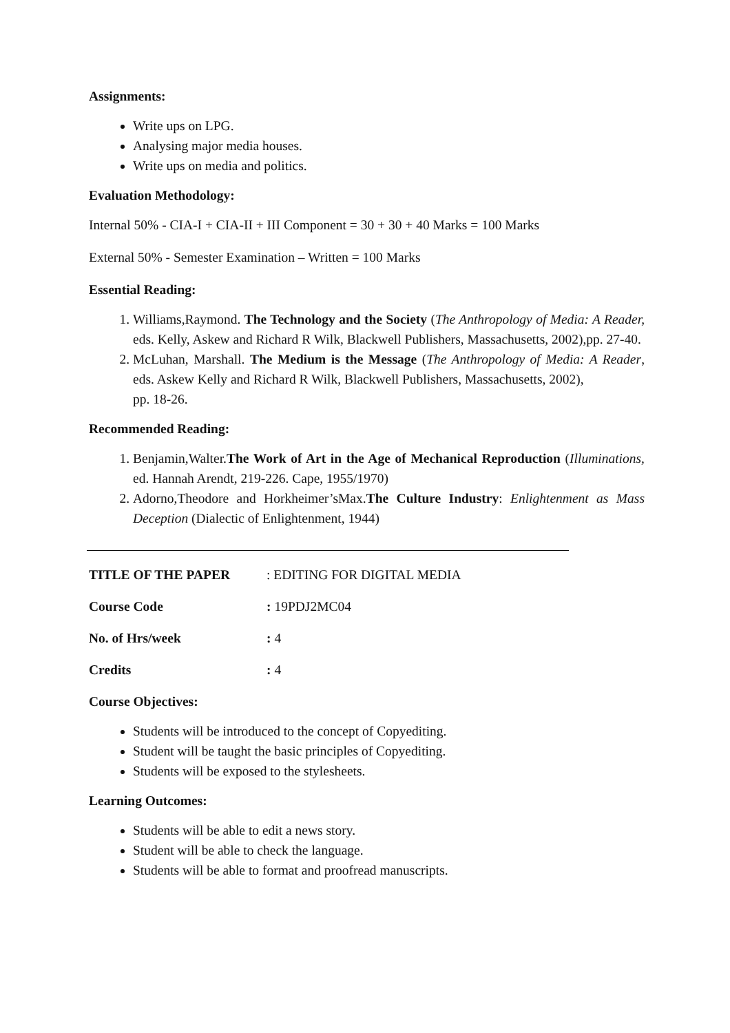Assignments:
Write ups on LPG.
Analysing major media houses.
Write ups on media and politics.
Evaluation Methodology:
Internal 50% - CIA-I + CIA-II + III Component = 30 + 30 + 40 Marks = 100 Marks
External 50% - Semester Examination – Written = 100 Marks
Essential Reading:
1. Williams,Raymond. The Technology and the Society (The Anthropology of Media: A Reader, eds. Kelly, Askew and Richard R Wilk, Blackwell Publishers, Massachusetts, 2002),pp. 27-40.
2. McLuhan, Marshall. The Medium is the Message (The Anthropology of Media: A Reader, eds. Askew Kelly and Richard R Wilk, Blackwell Publishers, Massachusetts, 2002),
pp. 18-26.
Recommended Reading:
1. Benjamin,Walter.The Work of Art in the Age of Mechanical Reproduction (Illuminations, ed. Hannah Arendt, 219-226. Cape, 1955/1970)
2. Adorno,Theodore and Horkheimer’sMax.The Culture Industry: Enlightenment as Mass Deception (Dialectic of Enlightenment, 1944)
TITLE OF THE PAPER: EDITING FOR DIGITAL MEDIA
Course Code: 19PDJ2MC04
No. of Hrs/week: 4
Credits: 4
Course Objectives:
Students will be introduced to the concept of Copyediting.
Student will be taught the basic principles of Copyediting.
Students will be exposed to the stylesheets.
Learning Outcomes:
Students will be able to edit a news story.
Student will be able to check the language.
Students will be able to format and proofread manuscripts.